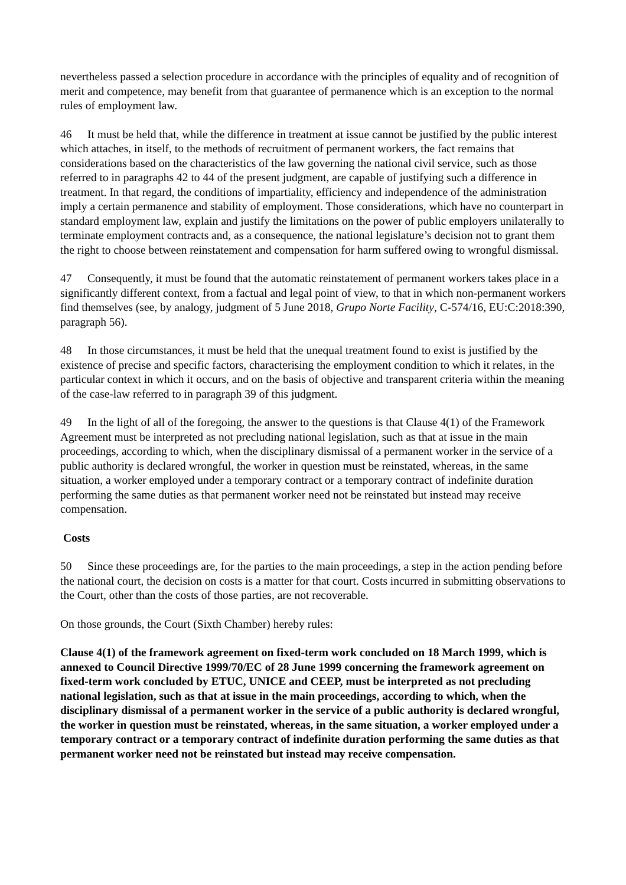nevertheless passed a selection procedure in accordance with the principles of equality and of recognition of merit and competence, may benefit from that guarantee of permanence which is an exception to the normal rules of employment law.
46 It must be held that, while the difference in treatment at issue cannot be justified by the public interest which attaches, in itself, to the methods of recruitment of permanent workers, the fact remains that considerations based on the characteristics of the law governing the national civil service, such as those referred to in paragraphs 42 to 44 of the present judgment, are capable of justifying such a difference in treatment. In that regard, the conditions of impartiality, efficiency and independence of the administration imply a certain permanence and stability of employment. Those considerations, which have no counterpart in standard employment law, explain and justify the limitations on the power of public employers unilaterally to terminate employment contracts and, as a consequence, the national legislature’s decision not to grant them the right to choose between reinstatement and compensation for harm suffered owing to wrongful dismissal.
47 Consequently, it must be found that the automatic reinstatement of permanent workers takes place in a significantly different context, from a factual and legal point of view, to that in which non-permanent workers find themselves (see, by analogy, judgment of 5 June 2018, Grupo Norte Facility, C-574/16, EU:C:2018:390, paragraph 56).
48 In those circumstances, it must be held that the unequal treatment found to exist is justified by the existence of precise and specific factors, characterising the employment condition to which it relates, in the particular context in which it occurs, and on the basis of objective and transparent criteria within the meaning of the case-law referred to in paragraph 39 of this judgment.
49 In the light of all of the foregoing, the answer to the questions is that Clause 4(1) of the Framework Agreement must be interpreted as not precluding national legislation, such as that at issue in the main proceedings, according to which, when the disciplinary dismissal of a permanent worker in the service of a public authority is declared wrongful, the worker in question must be reinstated, whereas, in the same situation, a worker employed under a temporary contract or a temporary contract of indefinite duration performing the same duties as that permanent worker need not be reinstated but instead may receive compensation.
Costs
50 Since these proceedings are, for the parties to the main proceedings, a step in the action pending before the national court, the decision on costs is a matter for that court. Costs incurred in submitting observations to the Court, other than the costs of those parties, are not recoverable.
On those grounds, the Court (Sixth Chamber) hereby rules:
Clause 4(1) of the framework agreement on fixed-term work concluded on 18 March 1999, which is annexed to Council Directive 1999/70/EC of 28 June 1999 concerning the framework agreement on fixed-term work concluded by ETUC, UNICE and CEEP, must be interpreted as not precluding national legislation, such as that at issue in the main proceedings, according to which, when the disciplinary dismissal of a permanent worker in the service of a public authority is declared wrongful, the worker in question must be reinstated, whereas, in the same situation, a worker employed under a temporary contract or a temporary contract of indefinite duration performing the same duties as that permanent worker need not be reinstated but instead may receive compensation.